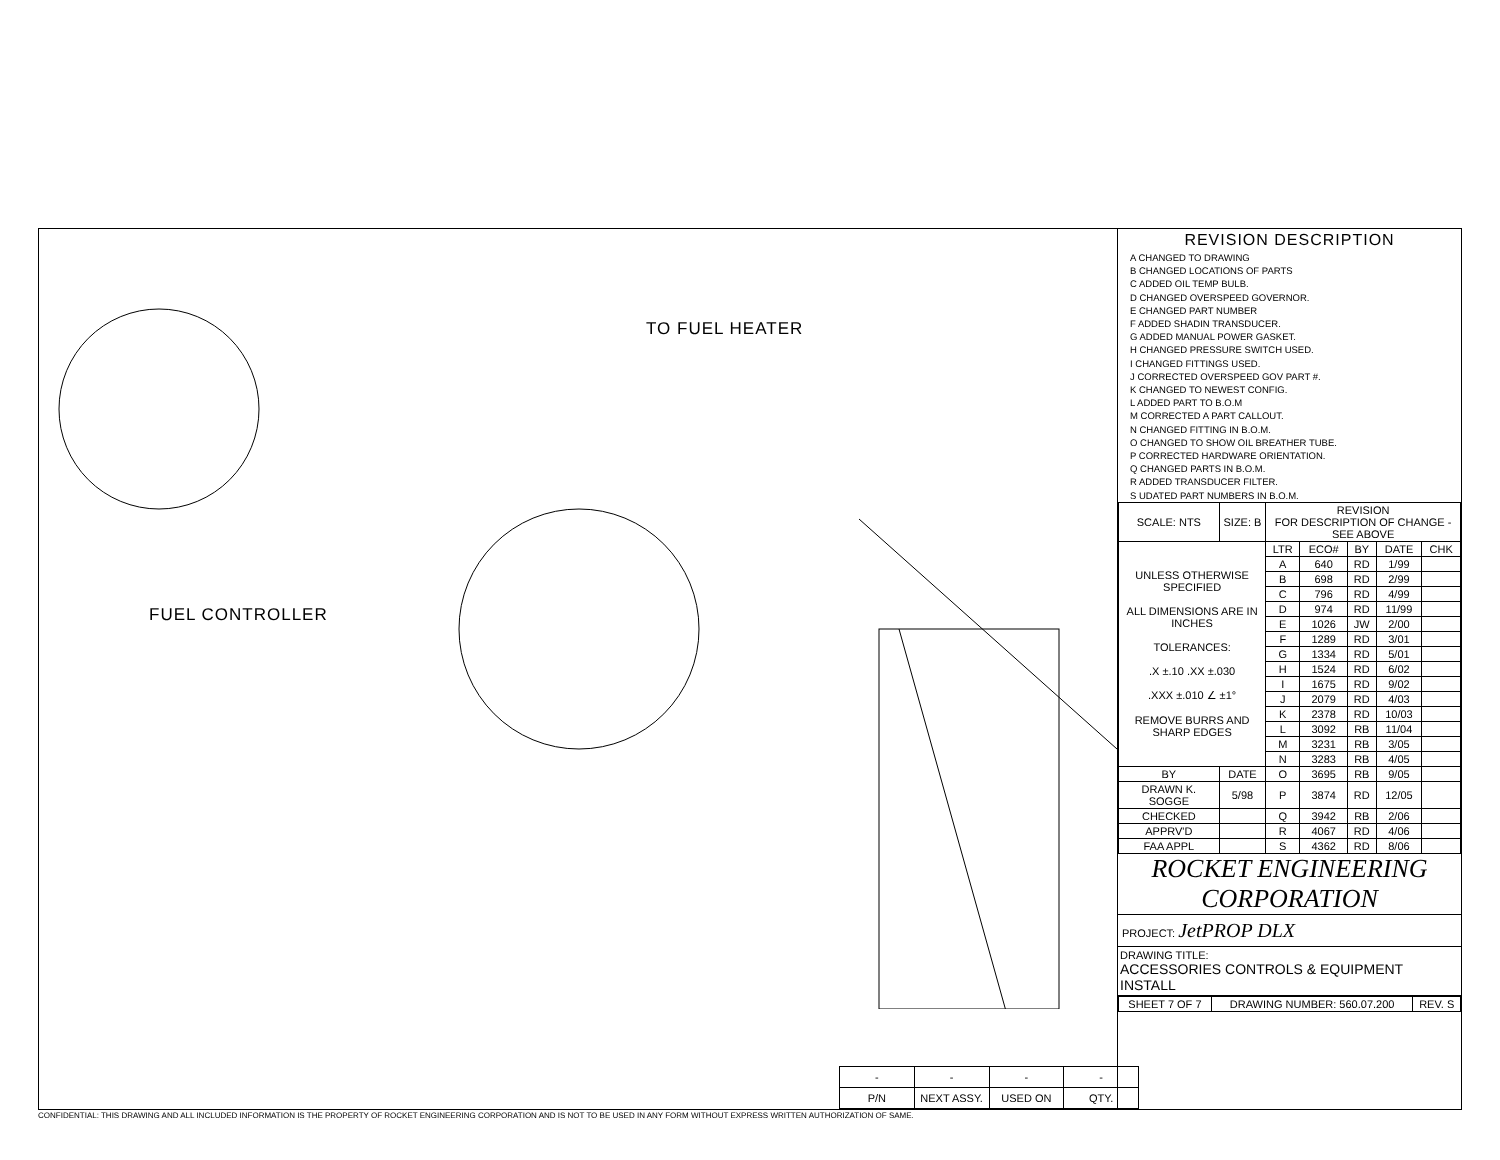TO FUEL HEATER
FUEL CONTROLLER
| - | - | - | - |
| P/N | NEXT ASSY. | USED ON | QTY. |
REVISION DESCRIPTION
A CHANGED TO DRAWING
B CHANGED LOCATIONS OF PARTS
C ADDED OIL TEMP BULB.
D CHANGED OVERSPEED GOVERNOR.
E CHANGED PART NUMBER
F ADDED SHADIN TRANSDUCER.
G ADDED MANUAL POWER GASKET.
H CHANGED PRESSURE SWITCH USED.
I CHANGED FITTINGS USED.
J CORRECTED OVERSPEED GOV PART #.
K CHANGED TO NEWEST CONFIG.
L ADDED PART TO B.O.M
M CORRECTED A PART CALLOUT.
N CHANGED FITTING IN B.O.M.
O CHANGED TO SHOW OIL BREATHER TUBE.
P CORRECTED HARDWARE ORIENTATION.
Q CHANGED PARTS IN B.O.M.
R ADDED TRANSDUCER FILTER.
S UDATED PART NUMBERS IN B.O.M.
| SCALE: NTS | SIZE: B | REVISION FOR DESCRIPTION OF CHANGE - SEE ABOVE | | | | |
| UNLESS OTHERWISE SPECIFIED ALL DIMENSIONS ARE IN INCHES TOLERANCES: .X ±.10 .XX ±.030 .XXX ±.010 ∠ ±1° REMOVE BURRS AND SHARP EDGES | | LTR | ECO# | BY | DATE | CHK |
| | | A | 640 | RD | 1/99 | |
| | | B | 698 | RD | 2/99 | |
| | | C | 796 | RD | 4/99 | |
| | | D | 974 | RD | 11/99 | |
| | | E | 1026 | JW | 2/00 | |
| | | F | 1289 | RD | 3/01 | |
| | | G | 1334 | RD | 5/01 | |
| | | H | 1524 | RD | 6/02 | |
| | | I | 1675 | RD | 9/02 | |
| | | J | 2079 | RD | 4/03 | |
| | | K | 2378 | RD | 10/03 | |
| | | L | 3092 | RB | 11/04 | |
| | | M | 3231 | RB | 3/05 | |
| | | N | 3283 | RB | 4/05 | |
| BY | DATE | O | 3695 | RB | 9/05 | |
| DRAWN K. SOGGE | 5/98 | P | 3874 | RD | 12/05 | |
| CHECKED | | Q | 3942 | RB | 2/06 | |
| APPRV'D | | R | 4067 | RD | 4/06 | |
| FAA APPL | | S | 4362 | RD | 8/06 | |
ROCKET ENGINEERING
CORPORATION
PROJECT: JetPROP DLX
DRAWING TITLE:
ACCESSORIES CONTROLS & EQUIPMENT INSTALL
| SHEET 7 OF 7 | DRAWING NUMBER: 560.07.200 | REV. S |
CONFIDENTIAL: THIS DRAWING AND ALL INCLUDED INFORMATION IS THE PROPERTY OF ROCKET ENGINEERING CORPORATION AND IS NOT TO BE USED IN ANY FORM WITHOUT EXPRESS WRITTEN AUTHORIZATION OF SAME.